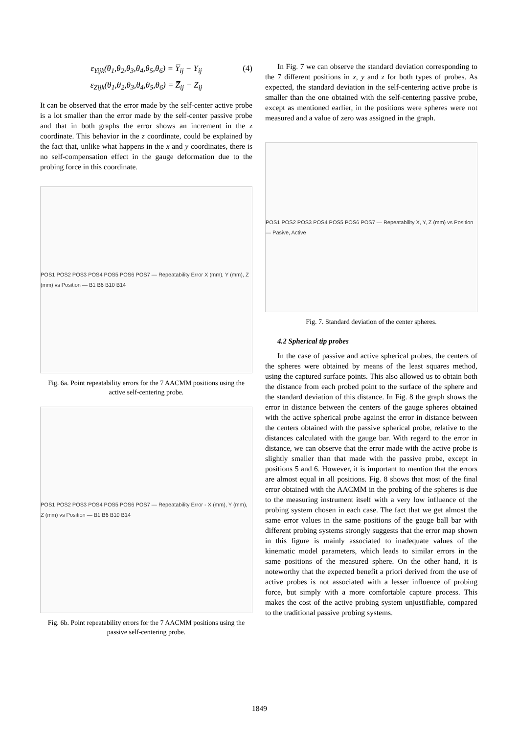ε<sub>Yijk</sub>(θ<sub>1</sub>,θ<sub>2</sub>,θ<sub>3</sub>,θ<sub>4</sub>,θ<sub>5</sub>,θ<sub>6</sub>) = Y̅<sub>ij</sub> − Y<sub>ij</sub> (4)
ε<sub>Zijk</sub>(θ<sub>1</sub>,θ<sub>2</sub>,θ<sub>3</sub>,θ<sub>4</sub>,θ<sub>5</sub>,θ<sub>6</sub>) = Z̅<sub>ij</sub> − Z<sub>ij</sub>
It can be observed that the error made by the self-center active probe is a lot smaller than the error made by the self-center passive probe and that in both graphs the error shows an increment in the z coordinate. This behavior in the z coordinate, could be explained by the fact that, unlike what happens in the x and y coordinates, there is no self-compensation effect in the gauge deformation due to the probing force in this coordinate.
POS1 POS2 POS3 POS4 POS5 POS6 POS7 — Repeatability Error X (mm), Y (mm), Z (mm) vs Position — B1 B6 B10 B14
Fig. 6a. Point repeatability errors for the 7 AACMM positions using the active self-centering probe.
POS1 POS2 POS3 POS4 POS5 POS6 POS7 — Repeatability Error - X (mm), Y (mm), Z (mm) vs Position — B1 B6 B10 B14
Fig. 6b. Point repeatability errors for the 7 AACMM positions using the passive self-centering probe.
In Fig. 7 we can observe the standard deviation corresponding to the 7 different positions in x, y and z for both types of probes. As expected, the standard deviation in the self-centering active probe is smaller than the one obtained with the self-centering passive probe, except as mentioned earlier, in the positions were spheres were not measured and a value of zero was assigned in the graph.
POS1 POS2 POS3 POS4 POS5 POS6 POS7 — Repeatability X, Y, Z (mm) vs Position — Pasive, Active
Fig. 7. Standard deviation of the center spheres.
4.2 Spherical tip probes
In the case of passive and active spherical probes, the centers of the spheres were obtained by means of the least squares method, using the captured surface points. This also allowed us to obtain both the distance from each probed point to the surface of the sphere and the standard deviation of this distance. In Fig. 8 the graph shows the error in distance between the centers of the gauge spheres obtained with the active spherical probe against the error in distance between the centers obtained with the passive spherical probe, relative to the distances calculated with the gauge bar. With regard to the error in distance, we can observe that the error made with the active probe is slightly smaller than that made with the passive probe, except in positions 5 and 6. However, it is important to mention that the errors are almost equal in all positions. Fig. 8 shows that most of the final error obtained with the AACMM in the probing of the spheres is due to the measuring instrument itself with a very low influence of the probing system chosen in each case. The fact that we get almost the same error values in the same positions of the gauge ball bar with different probing systems strongly suggests that the error map shown in this figure is mainly associated to inadequate values of the kinematic model parameters, which leads to similar errors in the same positions of the measured sphere. On the other hand, it is noteworthy that the expected benefit a priori derived from the use of active probes is not associated with a lesser influence of probing force, but simply with a more comfortable capture process. This makes the cost of the active probing system unjustifiable, compared to the traditional passive probing systems.
1849